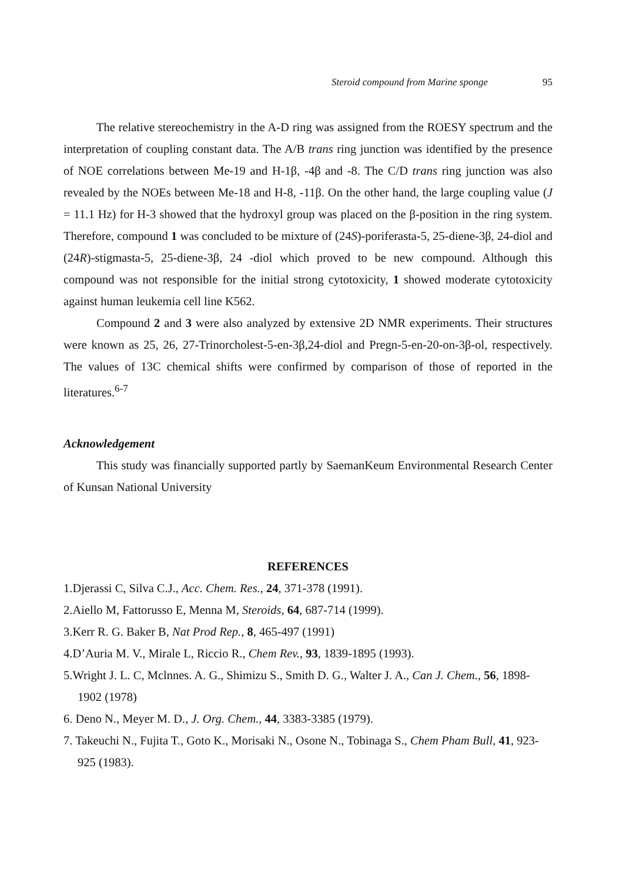Steroid compound from Marine sponge 95
The relative stereochemistry in the A-D ring was assigned from the ROESY spectrum and the interpretation of coupling constant data. The A/B trans ring junction was identified by the presence of NOE correlations between Me-19 and H-1β, -4β and -8. The C/D trans ring junction was also revealed by the NOEs between Me-18 and H-8, -11β. On the other hand, the large coupling value (J = 11.1 Hz) for H-3 showed that the hydroxyl group was placed on the β-position in the ring system. Therefore, compound 1 was concluded to be mixture of (24S)-poriferasta-5, 25-diene-3β, 24-diol and (24R)-stigmasta-5, 25-diene-3β, 24 -diol which proved to be new compound. Although this compound was not responsible for the initial strong cytotoxicity, 1 showed moderate cytotoxicity against human leukemia cell line K562.
Compound 2 and 3 were also analyzed by extensive 2D NMR experiments. Their structures were known as 25, 26, 27-Trinorcholest-5-en-3β,24-diol and Pregn-5-en-20-on-3β-ol, respectively. The values of 13C chemical shifts were confirmed by comparison of those of reported in the literatures.<sup>6-7</sup>
Acknowledgement
This study was financially supported partly by SaemanKeum Environmental Research Center of Kunsan National University
REFERENCES
1.Djerassi C, Silva C.J., Acc. Chem. Res., 24, 371-378 (1991).
2.Aiello M, Fattorusso E, Menna M, Steroids, 64, 687-714 (1999).
3.Kerr R. G. Baker B, Nat Prod Rep., 8, 465-497 (1991)
4.D’Auria M. V., Mirale L, Riccio R., Chem Rev., 93, 1839-1895 (1993).
5.Wright J. L. C, Mclnnes. A. G., Shimizu S., Smith D. G., Walter J. A., Can J. Chem., 56, 1898-1902 (1978)
6. Deno N., Meyer M. D., J. Org. Chem., 44, 3383-3385 (1979).
7. Takeuchi N., Fujita T., Goto K., Morisaki N., Osone N., Tobinaga S., Chem Pham Bull, 41, 923-925 (1983).